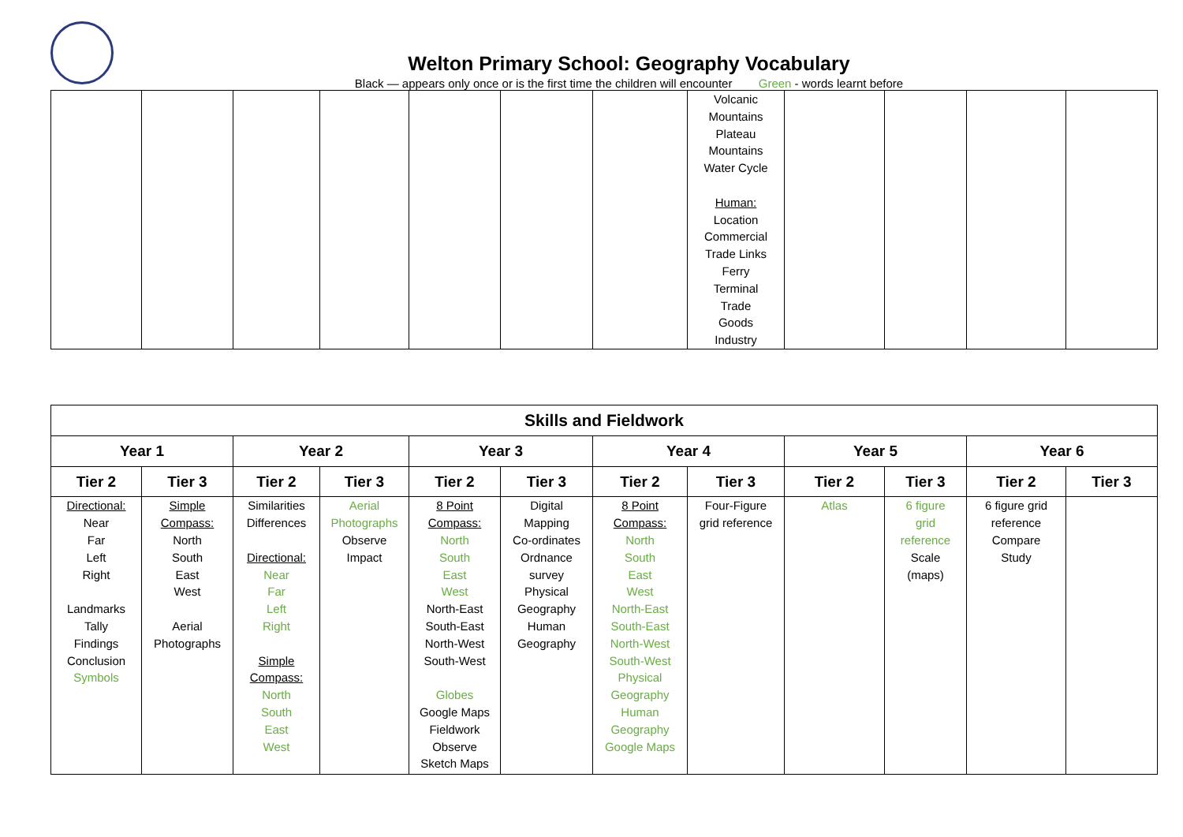Welton Primary School: Geography Vocabulary
Black — appears only once or is the first time the children will encounter Green - words learnt before
| | | | | | | | Volcanic Mountains Plateau Mountains Water Cycle Human: Location Commercial Trade Links Ferry Terminal Trade Goods Industry | | | | |
| Skills and Fieldwork | | | | | | | | | | | |
| --- | --- | --- | --- | --- | --- | --- | --- | --- | --- | --- | --- |
| Year 1 | | Year 2 | | Year 3 | | Year 4 | | Year 5 | | Year 6 | |
| Tier 2 | Tier 3 | Tier 2 | Tier 3 | Tier 2 | Tier 3 | Tier 2 | Tier 3 | Tier 2 | Tier 3 | Tier 2 | Tier 3 |
| Directional: Near Far Left Right Landmarks Tally Findings Conclusion Symbols | Simple Compass: North South East West Aerial Photographs | Similarities Differences Directional: Near Far Left Right Simple Compass: North South East West | Aerial Photographs Observe Impact | 8 Point Compass: North South East West North-East South-East North-West South-West Globes Google Maps Fieldwork Observe Sketch Maps | Digital Mapping Co-ordinates Ordnance survey Physical Geography Human Geography | 8 Point Compass: North South East West North-East South-East North-West South-West Physical Geography Human Geography Google Maps | Four-Figure grid reference | Atlas | 6 figure grid reference Scale (maps) | 6 figure grid reference Compare Study | |